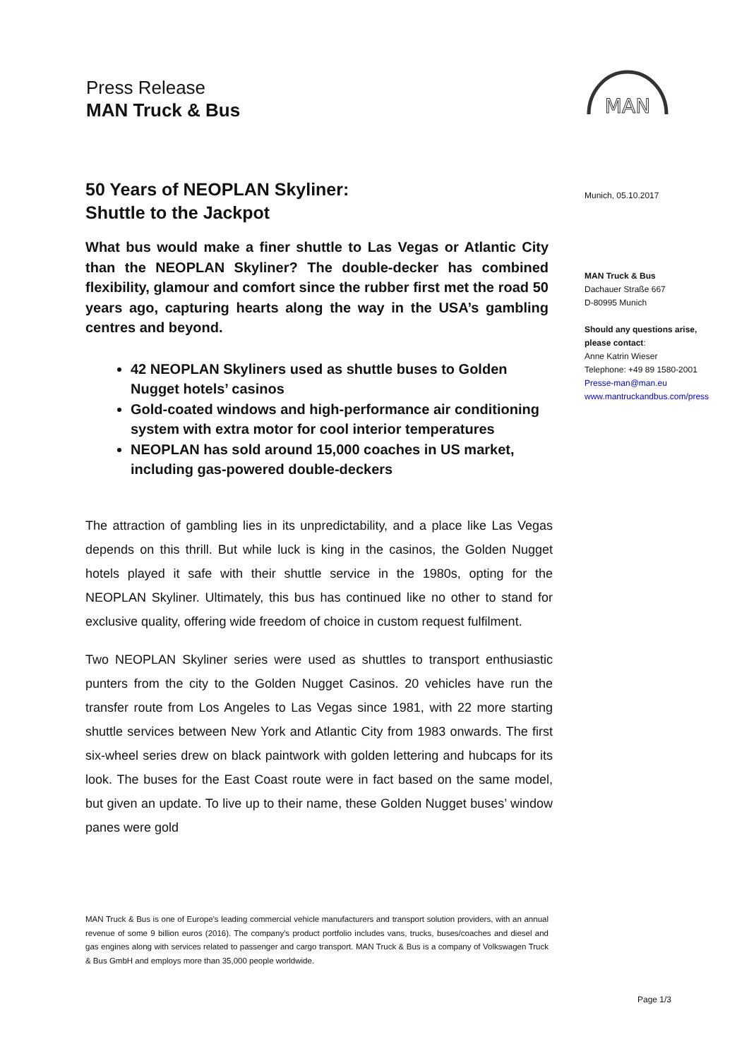Press Release
MAN Truck & Bus
MAN
50 Years of NEOPLAN Skyliner:
Shuttle to the Jackpot
What bus would make a finer shuttle to Las Vegas or Atlantic City than the NEOPLAN Skyliner? The double-decker has combined flexibility, glamour and comfort since the rubber first met the road 50 years ago, capturing hearts along the way in the USA’s gambling centres and beyond.
42 NEOPLAN Skyliners used as shuttle buses to Golden Nugget hotels’ casinos
Gold-coated windows and high-performance air conditioning system with extra motor for cool interior temperatures
NEOPLAN has sold around 15,000 coaches in US market, including gas-powered double-deckers
The attraction of gambling lies in its unpredictability, and a place like Las Vegas depends on this thrill. But while luck is king in the casinos, the Golden Nugget hotels played it safe with their shuttle service in the 1980s, opting for the NEOPLAN Skyliner. Ultimately, this bus has continued like no other to stand for exclusive quality, offering wide freedom of choice in custom request fulfilment.
Two NEOPLAN Skyliner series were used as shuttles to transport enthusiastic punters from the city to the Golden Nugget Casinos. 20 vehicles have run the transfer route from Los Angeles to Las Vegas since 1981, with 22 more starting shuttle services between New York and Atlantic City from 1983 onwards. The first six-wheel series drew on black paintwork with golden lettering and hubcaps for its look. The buses for the East Coast route were in fact based on the same model, but given an update. To live up to their name, these Golden Nugget buses’ window panes were gold
Munich, 05.10.2017
MAN Truck & Bus
Dachauer Straße 667
D-80995 Munich
Should any questions arise, please contact:
Anne Katrin Wieser
Telephone: +49 89 1580-2001
Presse-man@man.eu
www.mantruckandbus.com/press
MAN Truck & Bus is one of Europe's leading commercial vehicle manufacturers and transport solution providers, with an annual revenue of some 9 billion euros (2016). The company's product portfolio includes vans, trucks, buses/coaches and diesel and gas engines along with services related to passenger and cargo transport. MAN Truck & Bus is a company of Volkswagen Truck & Bus GmbH and employs more than 35,000 people worldwide.
Page 1/3